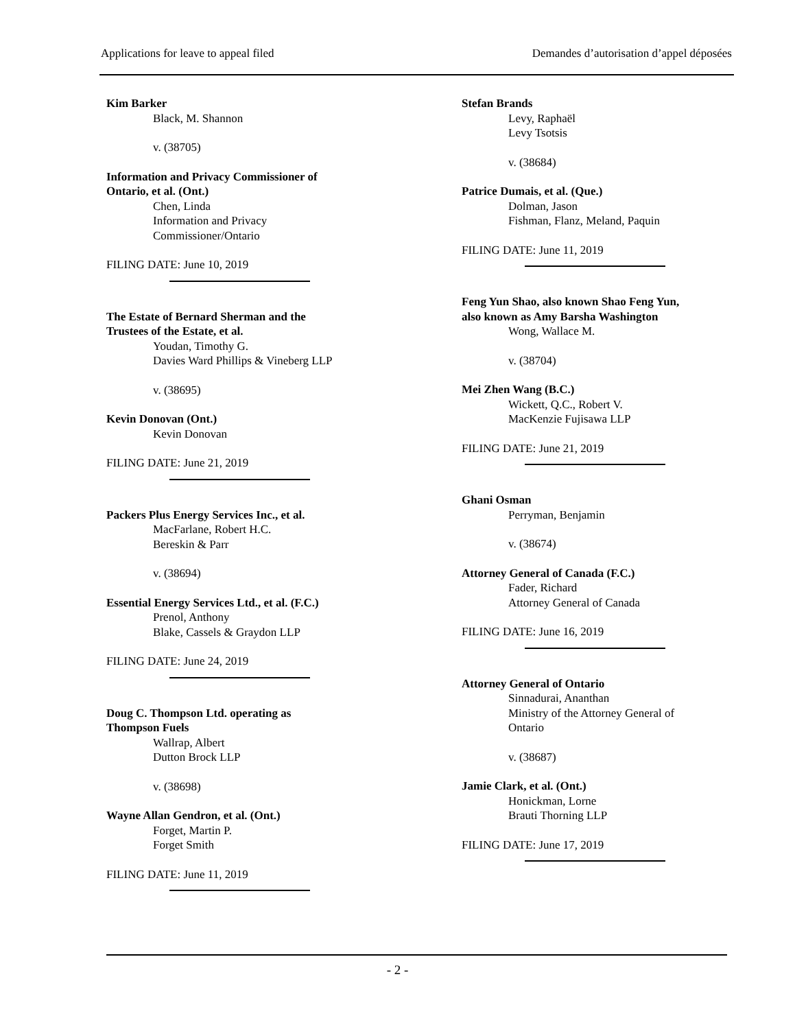Applications for leave to appeal filed Demandes d’autorisation d’appel déposées
Kim Barker
Black, M. Shannon
v. (38705)
Information and Privacy Commissioner of
Ontario, et al. (Ont.)
Chen, Linda
Information and Privacy
Commissioner/Ontario
FILING DATE: June 10, 2019
The Estate of Bernard Sherman and the
Trustees of the Estate, et al.
Youdan, Timothy G.
Davies Ward Phillips & Vineberg LLP
v. (38695)
Kevin Donovan (Ont.)
Kevin Donovan
FILING DATE: June 21, 2019
Packers Plus Energy Services Inc., et al.
MacFarlane, Robert H.C.
Bereskin & Parr
v. (38694)
Essential Energy Services Ltd., et al. (F.C.)
Prenol, Anthony
Blake, Cassels & Graydon LLP
FILING DATE: June 24, 2019
Doug C. Thompson Ltd. operating as
Thompson Fuels
Wallrap, Albert
Dutton Brock LLP
v. (38698)
Wayne Allan Gendron, et al. (Ont.)
Forget, Martin P.
Forget Smith
FILING DATE: June 11, 2019
Stefan Brands
Levy, Raphaël
Levy Tsotsis
v. (38684)
Patrice Dumais, et al. (Que.)
Dolman, Jason
Fishman, Flanz, Meland, Paquin
FILING DATE: June 11, 2019
Feng Yun Shao, also known Shao Feng Yun,
also known as Amy Barsha Washington
Wong, Wallace M.
v. (38704)
Mei Zhen Wang (B.C.)
Wickett, Q.C., Robert V.
MacKenzie Fujisawa LLP
FILING DATE: June 21, 2019
Ghani Osman
Perryman, Benjamin
v. (38674)
Attorney General of Canada (F.C.)
Fader, Richard
Attorney General of Canada
FILING DATE: June 16, 2019
Attorney General of Ontario
Sinnadurai, Ananthan
Ministry of the Attorney General of
Ontario
v. (38687)
Jamie Clark, et al. (Ont.)
Honickman, Lorne
Brauti Thorning LLP
FILING DATE: June 17, 2019
- 2 -